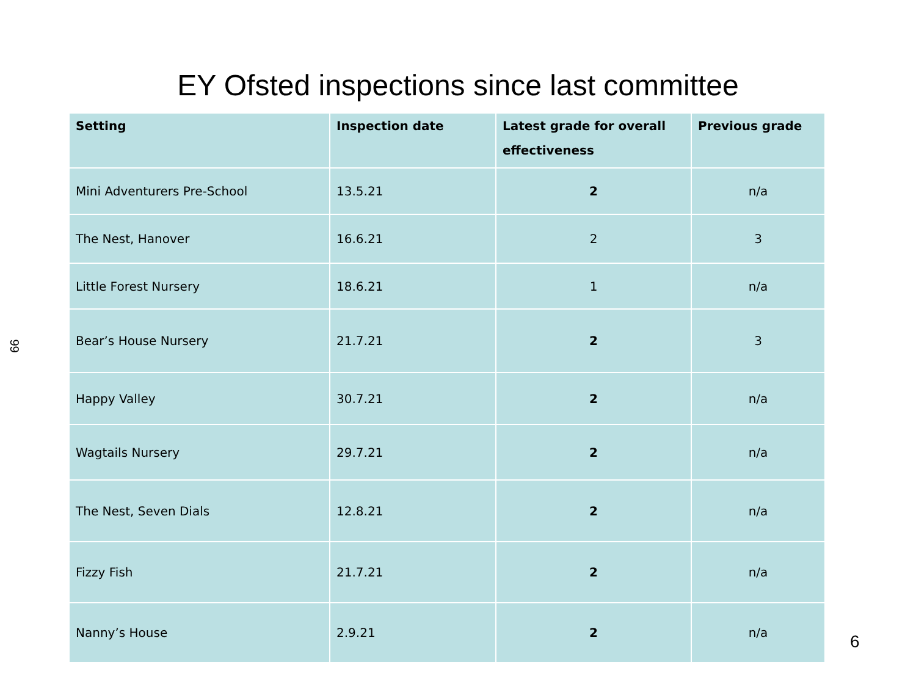EY Ofsted inspections since last committee
99
| Setting | Inspection date | Latest grade for overall effectiveness | Previous grade |
| --- | --- | --- | --- |
| Mini Adventurers Pre-School | 13.5.21 | 2 | n/a |
| The Nest, Hanover | 16.6.21 | 2 | 3 |
| Little Forest Nursery | 18.6.21 | 1 | n/a |
| Bear’s House Nursery | 21.7.21 | 2 | 3 |
| Happy Valley | 30.7.21 | 2 | n/a |
| Wagtails Nursery | 29.7.21 | 2 | n/a |
| The Nest, Seven Dials | 12.8.21 | 2 | n/a |
| Fizzy Fish | 21.7.21 | 2 | n/a |
| Nanny’s House | 2.9.21 | 2 | n/a |
6